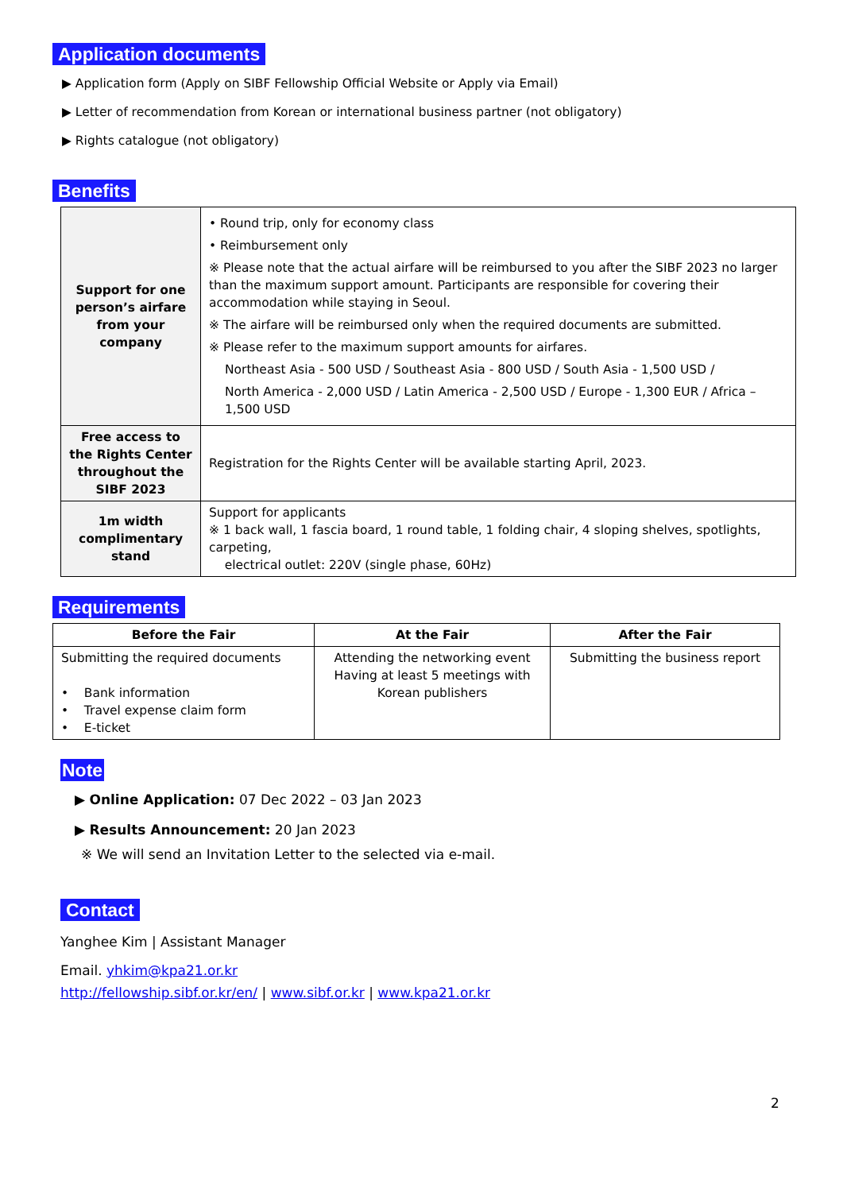Application documents
▶ Application form (Apply on SIBF Fellowship Official Website or Apply via Email)
▶ Letter of recommendation from Korean or international business partner (not obligatory)
▶ Rights catalogue (not obligatory)
Benefits
| Support for one person’s airfare from your company | • Round trip, only for economy class • Reimbursement only ※ Please note that the actual airfare will be reimbursed to you after the SIBF 2023 no larger than the maximum support amount. Participants are responsible for covering their accommodation while staying in Seoul. ※ The airfare will be reimbursed only when the required documents are submitted. ※ Please refer to the maximum support amounts for airfares. Northeast Asia - 500 USD / Southeast Asia - 800 USD / South Asia - 1,500 USD / North America - 2,000 USD / Latin America - 2,500 USD / Europe - 1,300 EUR / Africa – 1,500 USD |
| Free access to the Rights Center throughout the SIBF 2023 | Registration for the Rights Center will be available starting April, 2023. |
| 1m width complimentary stand | Support for applicants ※ 1 back wall, 1 fascia board, 1 round table, 1 folding chair, 4 sloping shelves, spotlights, carpeting, electrical outlet: 220V (single phase, 60Hz) |
Requirements
| Before the Fair | At the Fair | After the Fair |
| --- | --- | --- |
| Submitting the required documents • Bank information • Travel expense claim form • E-ticket | Attending the networking event Having at least 5 meetings with Korean publishers | Submitting the business report |
Note
▶ Online Application: 07 Dec 2022 – 03 Jan 2023
▶ Results Announcement: 20 Jan 2023
※ We will send an Invitation Letter to the selected via e-mail.
Contact
Yanghee Kim | Assistant Manager
Email. yhkim@kpa21.or.kr
http://fellowship.sibf.or.kr/en/ | www.sibf.or.kr | www.kpa21.or.kr
2